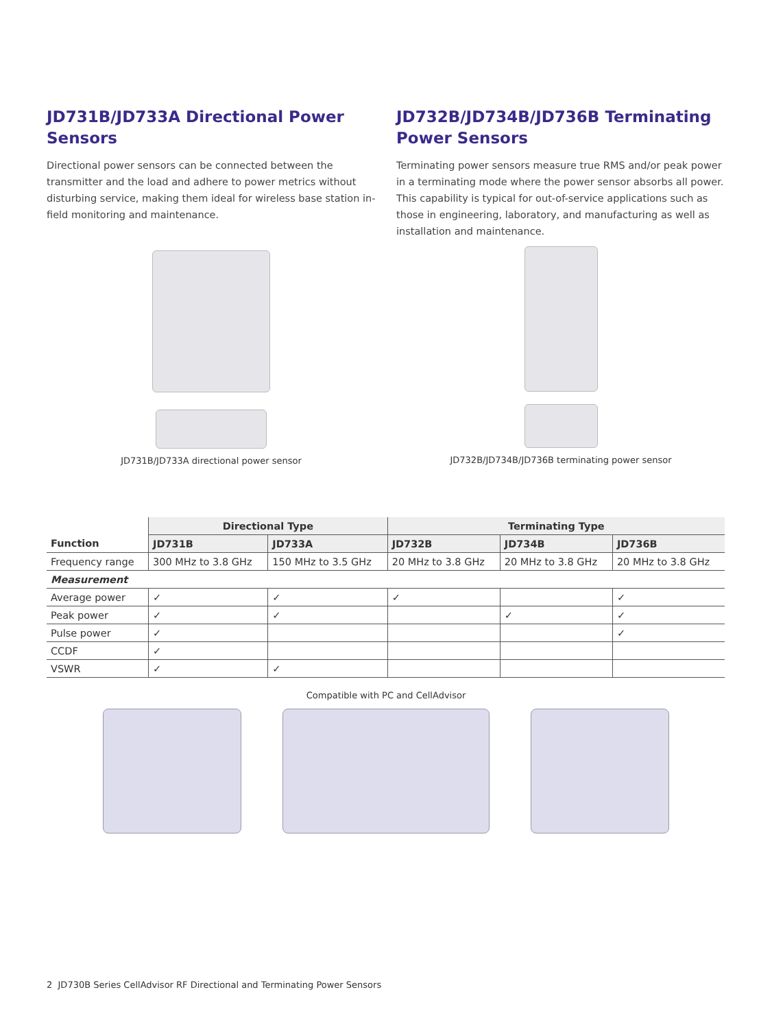JD731B/JD733A Directional Power Sensors
Directional power sensors can be connected between the transmitter and the load and adhere to power metrics without disturbing service, making them ideal for wireless base station in-field monitoring and maintenance.
JD731B/JD733A directional power sensor
JD732B/JD734B/JD736B Terminating Power Sensors
Terminating power sensors measure true RMS and/or peak power in a terminating mode where the power sensor absorbs all power. This capability is typical for out-of-service applications such as those in engineering, laboratory, and manufacturing as well as installation and maintenance.
JD732B/JD734B/JD736B terminating power sensor
| | Directional Type | | Terminating Type | | |
| --- | --- | --- | --- | --- | --- |
| Function | JD731B | JD733A | JD732B | JD734B | JD736B |
| Frequency range | 300 MHz to 3.8 GHz | 150 MHz to 3.5 GHz | 20 MHz to 3.8 GHz | 20 MHz to 3.8 GHz | 20 MHz to 3.8 GHz |
| Measurement | | | | | |
| Average power | ✓ | ✓ | ✓ | | ✓ |
| Peak power | ✓ | ✓ | | ✓ | ✓ |
| Pulse power | ✓ | | | | ✓ |
| CCDF | ✓ | | | | |
| VSWR | ✓ | ✓ | | | |
Compatible with PC and CellAdvisor
2 JD730B Series CellAdvisor RF Directional and Terminating Power Sensors